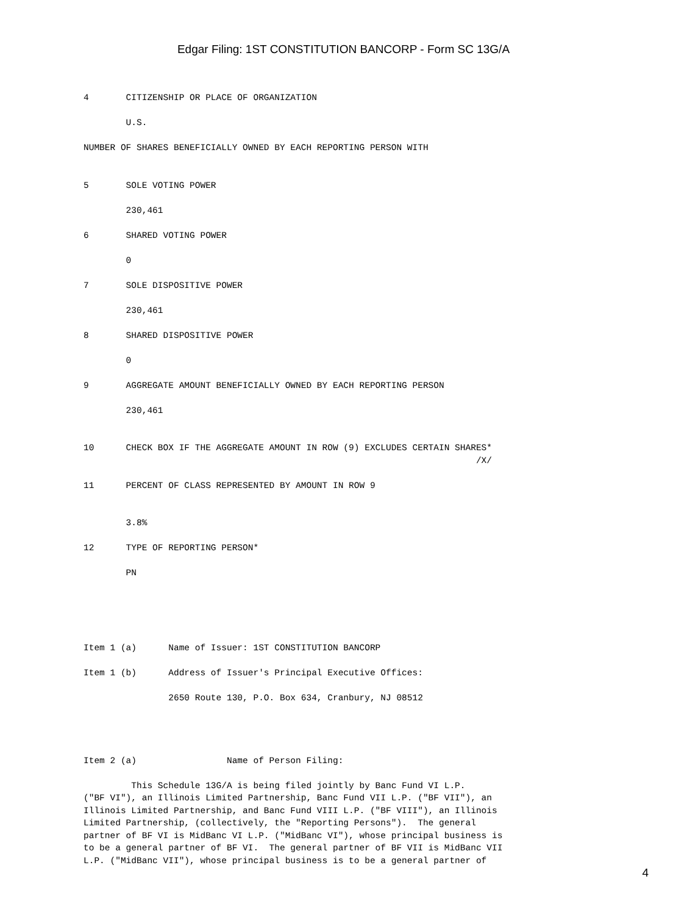Edgar Filing: 1ST CONSTITUTION BANCORP - Form SC 13G/A
4       CITIZENSHIP OR PLACE OF ORGANIZATION

        U.S.

NUMBER OF SHARES BENEFICIALLY OWNED BY EACH REPORTING PERSON WITH


5       SOLE VOTING POWER

        230,461

6       SHARED VOTING POWER

        0

7       SOLE DISPOSITIVE POWER

        230,461

8       SHARED DISPOSITIVE POWER

        0

9       AGGREGATE AMOUNT BENEFICIALLY OWNED BY EACH REPORTING PERSON

        230,461


10      CHECK BOX IF THE AGGREGATE AMOUNT IN ROW (9) EXCLUDES CERTAIN SHARES*
                                                                          /X/

11      PERCENT OF CLASS REPRESENTED BY AMOUNT IN ROW 9


        3.8%

12      TYPE OF REPORTING PERSON*

        PN





Item 1 (a)      Name of Issuer: 1ST CONSTITUTION BANCORP

Item 1 (b)      Address of Issuer's Principal Executive Offices:

                2650 Route 130, P.O. Box 634, Cranbury, NJ 08512




Item 2 (a)                 Name of Person Filing:

         This Schedule 13G/A is being filed jointly by Banc Fund VI L.P.
("BF VI"), an Illinois Limited Partnership, Banc Fund VII L.P. ("BF VII"), an
Illinois Limited Partnership, and Banc Fund VIII L.P. ("BF VIII"), an Illinois
Limited Partnership, (collectively, the "Reporting Persons").  The general
partner of BF VI is MidBanc VI L.P. ("MidBanc VI"), whose principal business is
to be a general partner of BF VI.  The general partner of BF VII is MidBanc VII
L.P. ("MidBanc VII"), whose principal business is to be a general partner of
4